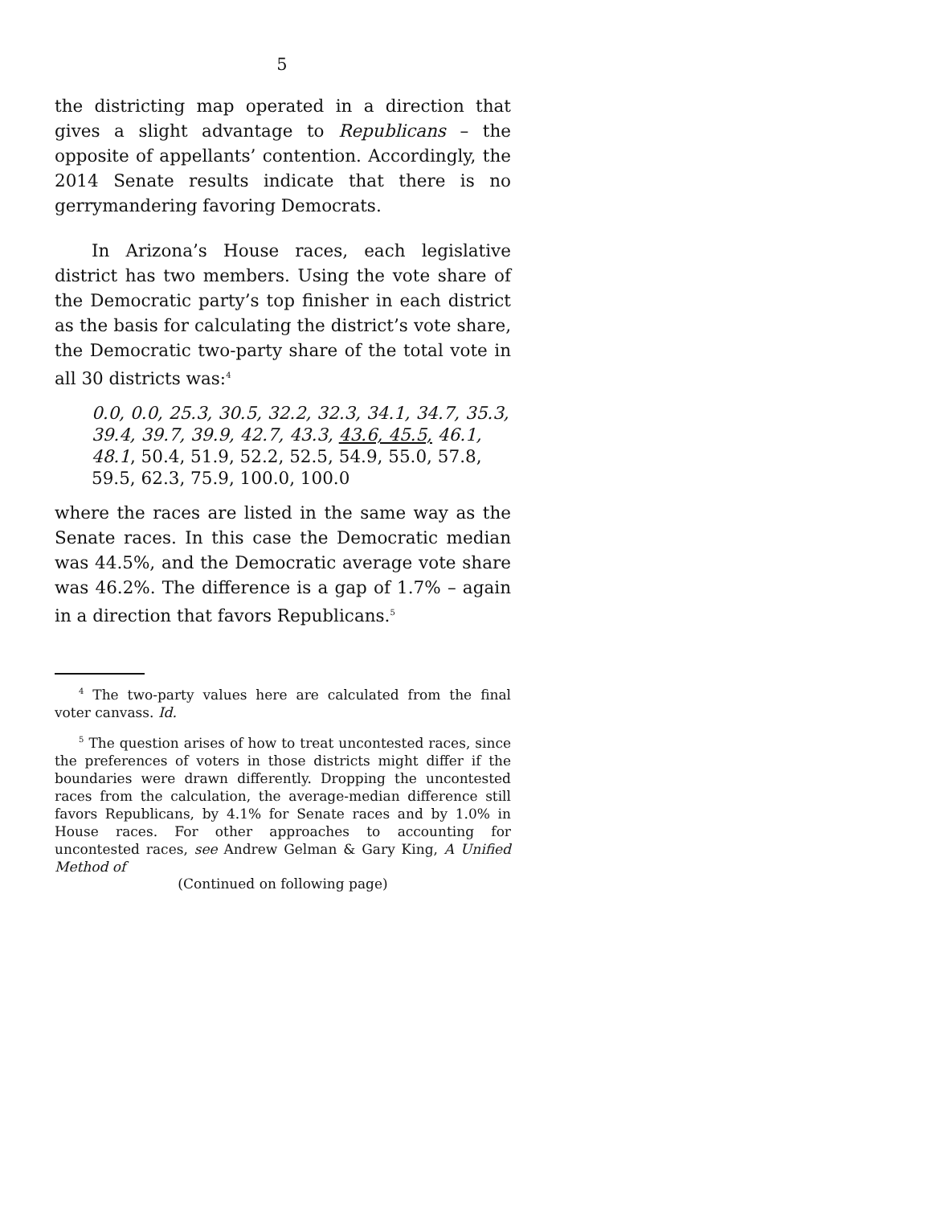5
the districting map operated in a direction that gives a slight advantage to Republicans – the opposite of appellants’ contention. Accordingly, the 2014 Senate results indicate that there is no gerrymandering favoring Democrats.
In Arizona’s House races, each legislative district has two members. Using the vote share of the Democratic party’s top finisher in each district as the basis for calculating the district’s vote share, the Democratic two-party share of the total vote in all 30 districts was:<sup>4</sup>
0.0, 0.0, 25.3, 30.5, 32.2, 32.3, 34.1, 34.7, 35.3, 39.4, 39.7, 39.9, 42.7, 43.3, 43.6, 45.5, 46.1, 48.1, 50.4, 51.9, 52.2, 52.5, 54.9, 55.0, 57.8, 59.5, 62.3, 75.9, 100.0, 100.0
where the races are listed in the same way as the Senate races. In this case the Democratic median was 44.5%, and the Democratic average vote share was 46.2%. The difference is a gap of 1.7% – again in a direction that favors Republicans.<sup>5</sup>
<sup>4</sup> The two-party values here are calculated from the final voter canvass. Id.
<sup>5</sup> The question arises of how to treat uncontested races, since the preferences of voters in those districts might differ if the boundaries were drawn differently. Dropping the uncontested races from the calculation, the average-median difference still favors Republicans, by 4.1% for Senate races and by 1.0% in House races. For other approaches to accounting for uncontested races, see Andrew Gelman & Gary King, A Unified Method of
(Continued on following page)